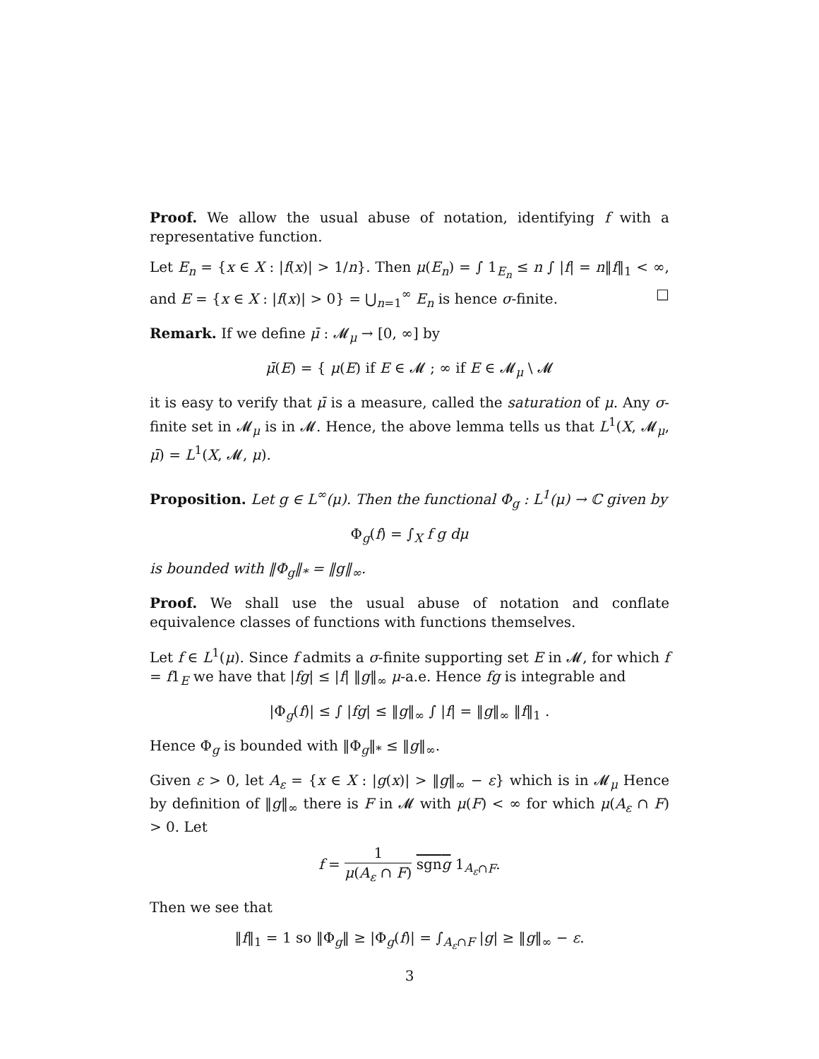Proof. We allow the usual abuse of notation, identifying f with a representative function.
Let E<sub>n</sub> = {x ∈ X : |f(x)| > 1/n}. Then μ(E<sub>n</sub>) = ∫ 1<sub>E<sub>n</sub></sub> ≤ n ∫ |f| = n‖f‖<sub>1</sub> < ∞, and E = {x ∈ X : |f(x)| > 0} = ⋃<sub>n=1</sub><sup>∞</sup> E<sub>n</sub> is hence σ-finite. □
Remark. If we define μ̄ : 𝓜<sub>μ</sub> → [0, ∞] by
μ̄(E) = { μ(E) if E ∈ 𝓜 ; ∞ if E ∈ 𝓜<sub>μ</sub> \ 𝓜
it is easy to verify that μ̄ is a measure, called the saturation of μ. Any σ-finite set in 𝓜<sub>μ</sub> is in 𝓜. Hence, the above lemma tells us that L<sup>1</sup>(X, 𝓜<sub>μ</sub>, μ̄) = L<sup>1</sup>(X, 𝓜, μ).
Proposition. Let g ∈ L<sup>∞</sup>(μ). Then the functional Φ<sub>g</sub> : L<sup>1</sup>(μ) → ℂ given by
Φ<sub>g</sub>(f) = ∫<sub>X</sub> f g dμ
is bounded with ‖Φ<sub>g</sub>‖<sub>*</sub> = ‖g‖<sub>∞</sub>.
Proof. We shall use the usual abuse of notation and conflate equivalence classes of functions with functions themselves.
Let f ∈ L<sup>1</sup>(μ). Since f admits a σ-finite supporting set E in 𝓜, for which f = f1<sub>E</sub> we have that |fg| ≤ |f| ‖g‖<sub>∞</sub> μ-a.e. Hence fg is integrable and
|Φ<sub>g</sub>(f)| ≤ ∫ |fg| ≤ ‖g‖<sub>∞</sub> ∫ |f| = ‖g‖<sub>∞</sub> ‖f‖<sub>1</sub> .
Hence Φ<sub>g</sub> is bounded with ‖Φ<sub>g</sub>‖<sub>*</sub> ≤ ‖g‖<sub>∞</sub>.
Given ε > 0, let A<sub>ε</sub> = {x ∈ X : |g(x)| > ‖g‖<sub>∞</sub> − ε} which is in 𝓜<sub>μ</sub> Hence by definition of ‖g‖<sub>∞</sub> there is F in 𝓜 with μ(F) < ∞ for which μ(A<sub>ε</sub> ∩ F) > 0. Let
f = 1 μ(A<sub>ε</sub> ∩ F) sgng 1<sub>A<sub>ε</sub>∩F</sub>.
Then we see that
‖f‖<sub>1</sub> = 1 so ‖Φ<sub>g</sub>‖ ≥ |Φ<sub>g</sub>(f)| = ∫<sub>A<sub>ε</sub>∩F</sub> |g| ≥ ‖g‖<sub>∞</sub> − ε.
3